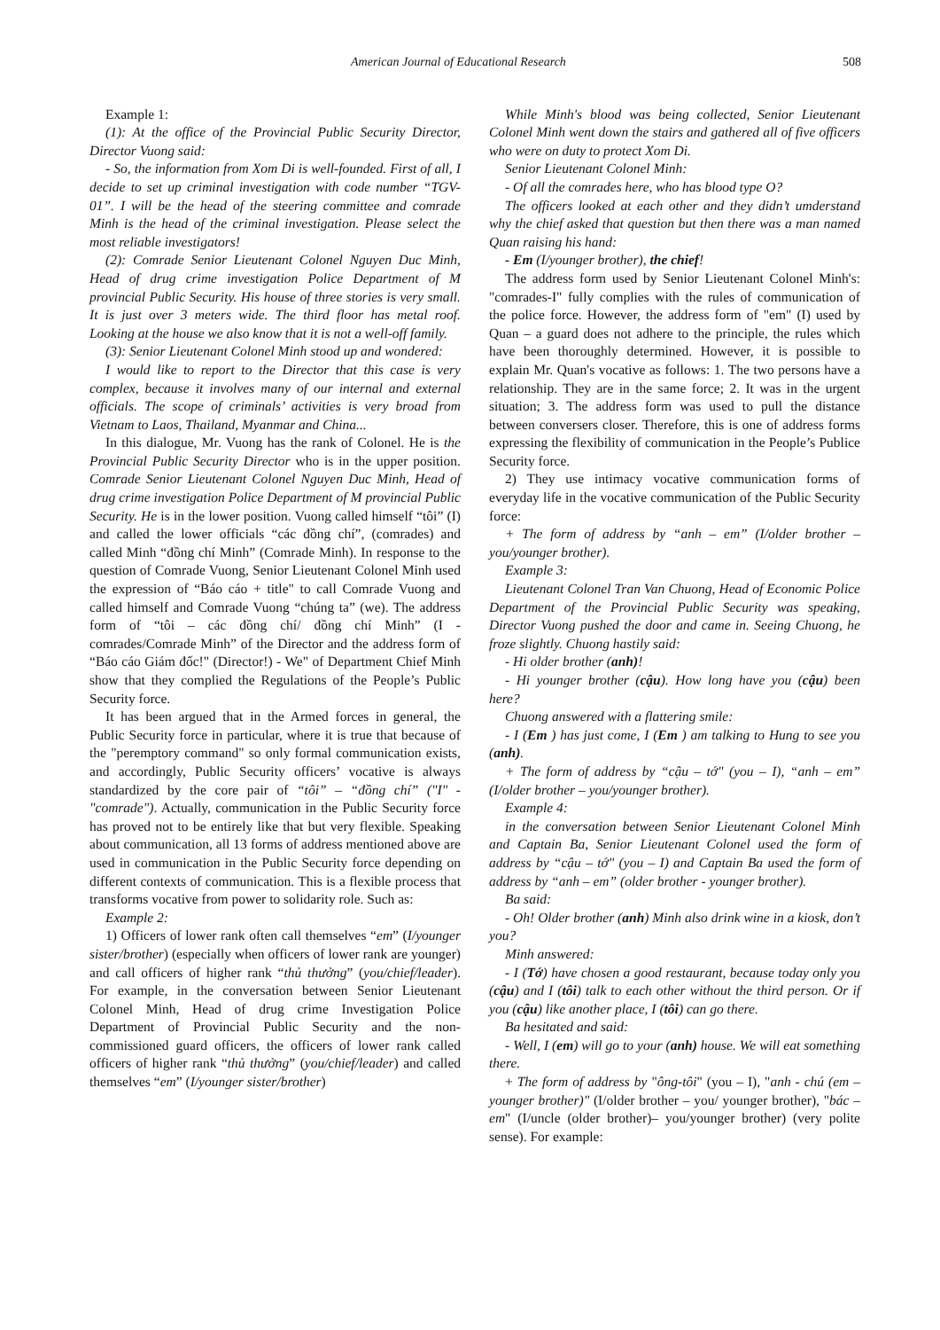American Journal of Educational Research 508
Example 1:
(1): At the office of the Provincial Public Security Director, Director Vuong said:
- So, the information from Xom Di is well-founded. First of all, I decide to set up criminal investigation with code number “TGV-01”. I will be the head of the steering committee and comrade Minh is the head of the criminal investigation. Please select the most reliable investigators!
(2): Comrade Senior Lieutenant Colonel Nguyen Duc Minh, Head of drug crime investigation Police Department of M provincial Public Security. His house of three stories is very small. It is just over 3 meters wide. The third floor has metal roof. Looking at the house we also know that it is not a well-off family.
(3): Senior Lieutenant Colonel Minh stood up and wondered:
I would like to report to the Director that this case is very complex, because it involves many of our internal and external officials. The scope of criminals’ activities is very broad from Vietnam to Laos, Thailand, Myanmar and China...
In this dialogue, Mr. Vuong has the rank of Colonel. He is the Provincial Public Security Director who is in the upper position. Comrade Senior Lieutenant Colonel Nguyen Duc Minh, Head of drug crime investigation Police Department of M provincial Public Security. He is in the lower position. Vuong called himself “tôi” (I) and called the lower officials “các đồng chí”, (comrades) and called Minh “đồng chí Minh” (Comrade Minh). In response to the question of Comrade Vuong, Senior Lieutenant Colonel Minh used the expression of “Báo cáo + title" to call Comrade Vuong and called himself and Comrade Vuong “chúng ta” (we). The address form of “tôi – các đồng chí/ đồng chí Minh” (I - comrades/Comrade Minh” of the Director and the address form of “Báo cáo Giám đốc!" (Director!) - We" of Department Chief Minh show that they complied the Regulations of the People’s Public Security force.
It has been argued that in the Armed forces in general, the Public Security force in particular, where it is true that because of the "peremptory command" so only formal communication exists, and accordingly, Public Security officers’ vocative is always standardized by the core pair of “tôi” – “đồng chí” ("I" - "comrade"). Actually, communication in the Public Security force has proved not to be entirely like that but very flexible. Speaking about communication, all 13 forms of address mentioned above are used in communication in the Public Security force depending on different contexts of communication. This is a flexible process that transforms vocative from power to solidarity role. Such as:
Example 2:
1) Officers of lower rank often call themselves “em” (I/younger sister/brother) (especially when officers of lower rank are younger) and call officers of higher rank “thủ thưởng” (you/chief/leader). For example, in the conversation between Senior Lieutenant Colonel Minh, Head of drug crime Investigation Police Department of Provincial Public Security and the non-commissioned guard officers, the officers of lower rank called officers of higher rank “thủ thưởng” (you/chief/leader) and called themselves “em” (I/younger sister/brother)
While Minh's blood was being collected, Senior Lieutenant Colonel Minh went down the stairs and gathered all of five officers who were on duty to protect Xom Di.
Senior Lieutenant Colonel Minh:
- Of all the comrades here, who has blood type O?
The officers looked at each other and they didn’t umderstand why the chief asked that question but then there was a man named Quan raising his hand:
- Em (I/younger brother), the chief!
The address form used by Senior Lieutenant Colonel Minh's: "comrades-I" fully complies with the rules of communication of the police force. However, the address form of "em" (I) used by Quan – a guard does not adhere to the principle, the rules which have been thoroughly determined. However, it is possible to explain Mr. Quan's vocative as follows: 1. The two persons have a relationship. They are in the same force; 2. It was in the urgent situation; 3. The address form was used to pull the distance between conversers closer. Therefore, this is one of address forms expressing the flexibility of communication in the People’s Publice Security force.
2) They use intimacy vocative communication forms of everyday life in the vocative communication of the Public Security force:
+ The form of address by “anh – em” (I/older brother – you/younger brother).
Example 3:
Lieutenant Colonel Tran Van Chuong, Head of Economic Police Department of the Provincial Public Security was speaking, Director Vuong pushed the door and came in. Seeing Chuong, he froze slightly. Chuong hastily said:
- Hi older brother (anh)!
- Hi younger brother (cậu). How long have you (cậu) been here?
Chuong answered with a flattering smile:
- I (Em ) has just come, I (Em ) am talking to Hung to see you (anh).
+ The form of address by “cậu – tớ" (you – I), “anh – em” (I/older brother – you/younger brother).
Example 4:
in the conversation between Senior Lieutenant Colonel Minh and Captain Ba, Senior Lieutenant Colonel used the form of address by “cậu – tớ" (you – I) and Captain Ba used the form of address by “anh – em” (older brother - younger brother).
Ba said:
- Oh! Older brother (anh) Minh also drink wine in a kiosk, don’t you?
Minh answered:
- I (Tớ) have chosen a good restaurant, because today only you (cậu) and I (tôi) talk to each other without the third person. Or if you (cậu) like another place, I (tôi) can go there.
Ba hesitated and said:
- Well, I (em) will go to your (anh) house. We will eat something there.
+ The form of address by "ông-tôi" (you – I), "anh - chú (em – younger brother)" (I/older brother – you/ younger brother), "bác – em" (I/uncle (older brother)– you/younger brother) (very polite sense). For example: